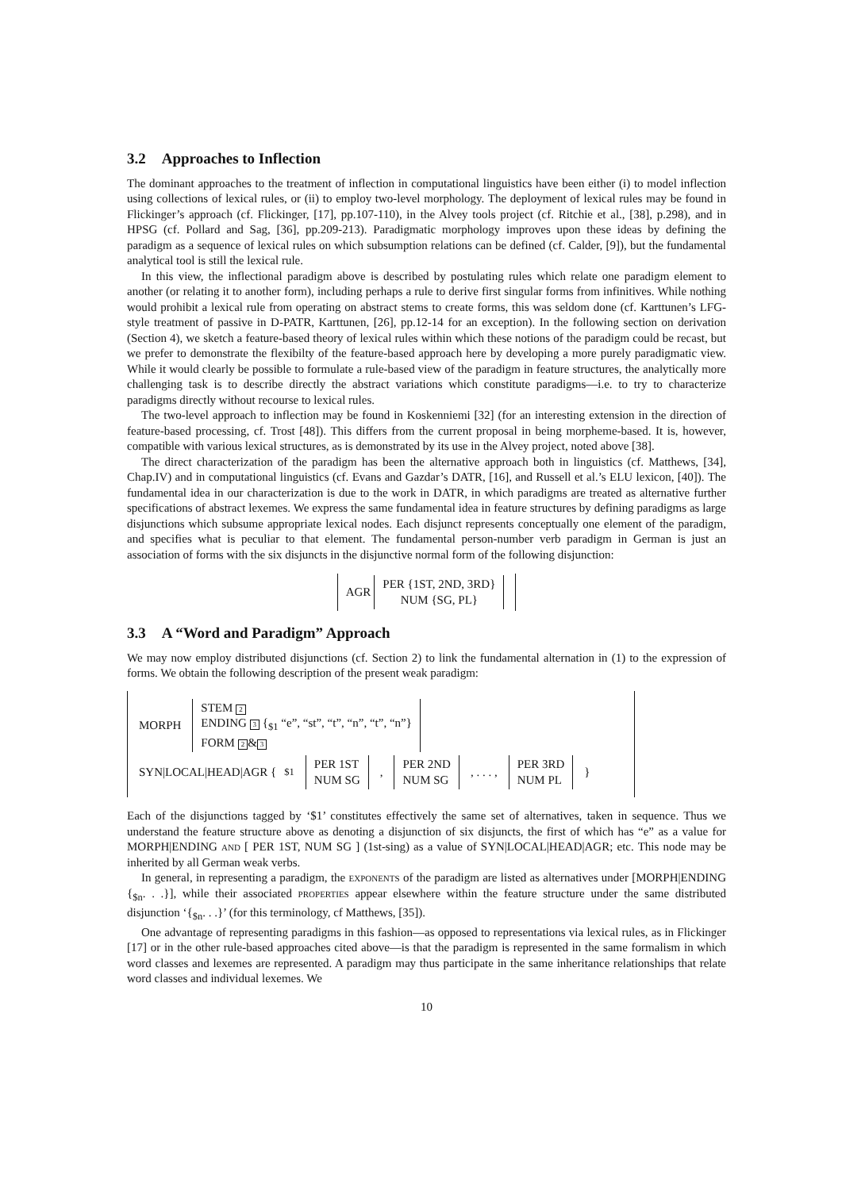3.2 Approaches to Inflection
The dominant approaches to the treatment of inflection in computational linguistics have been either (i) to model inflection using collections of lexical rules, or (ii) to employ two-level morphology. The deployment of lexical rules may be found in Flickinger’s approach (cf. Flickinger, [17], pp.107-110), in the Alvey tools project (cf. Ritchie et al., [38], p.298), and in HPSG (cf. Pollard and Sag, [36], pp.209-213). Paradigmatic morphology improves upon these ideas by defining the paradigm as a sequence of lexical rules on which subsumption relations can be defined (cf. Calder, [9]), but the fundamental analytical tool is still the lexical rule.
In this view, the inflectional paradigm above is described by postulating rules which relate one paradigm element to another (or relating it to another form), including perhaps a rule to derive first singular forms from infinitives. While nothing would prohibit a lexical rule from operating on abstract stems to create forms, this was seldom done (cf. Karttunen’s LFG-style treatment of passive in D-PATR, Karttunen, [26], pp.12-14 for an exception). In the following section on derivation (Section 4), we sketch a feature-based theory of lexical rules within which these notions of the paradigm could be recast, but we prefer to demonstrate the flexibilty of the feature-based approach here by developing a more purely paradigmatic view. While it would clearly be possible to formulate a rule-based view of the paradigm in feature structures, the analytically more challenging task is to describe directly the abstract variations which constitute paradigms—i.e. to try to characterize paradigms directly without recourse to lexical rules.
The two-level approach to inflection may be found in Koskenniemi [32] (for an interesting extension in the direction of feature-based processing, cf. Trost [48]). This differs from the current proposal in being morpheme-based. It is, however, compatible with various lexical structures, as is demonstrated by its use in the Alvey project, noted above [38].
The direct characterization of the paradigm has been the alternative approach both in linguistics (cf. Matthews, [34], Chap.IV) and in computational linguistics (cf. Evans and Gazdar’s DATR, [16], and Russell et al.’s ELU lexicon, [40]). The fundamental idea in our characterization is due to the work in DATR, in which paradigms are treated as alternative further specifications of abstract lexemes. We express the same fundamental idea in feature structures by defining paradigms as large disjunctions which subsume appropriate lexical nodes. Each disjunct represents conceptually one element of the paradigm, and specifies what is peculiar to that element. The fundamental person-number verb paradigm in German is just an association of forms with the six disjuncts in the disjunctive normal form of the following disjunction:
AGR PER {1ST, 2ND, 3RD}
NUM {SG, PL}
3.3 A “Word and Paradigm” Approach
We may now employ distributed disjunctions (cf. Section 2) to link the fundamental alternation in (1) to the expression of forms. We obtain the following description of the present weak paradigm:
MORPH STEM 2
ENDING 3 {<sub>$1</sub> “e”, “st”, “t”, “n”, “t”, “n”}
FORM 2 & 3
SYN|LOCAL|HEAD|AGR {<sub>$1</sub> PER 1ST
NUM SG, PER 2ND
NUM SG, . . . , PER 3RD
NUM PL }
Each of the disjunctions tagged by ‘$1’ constitutes effectively the same set of alternatives, taken in sequence. Thus we understand the feature structure above as denoting a disjunction of six disjuncts, the first of which has “e” as a value for MORPH|ENDING and [ PER 1ST, NUM SG ] (1st-sing) as a value of SYN|LOCAL|HEAD|AGR; etc. This node may be inherited by all German weak verbs.
In general, in representing a paradigm, the exponents of the paradigm are listed as alternatives under [MORPH|ENDING {<sub>$n</sub>. . .}], while their associated properties appear elsewhere within the feature structure under the same distributed disjunction ‘{<sub>$n</sub>. . .}’ (for this terminology, cf Matthews, [35]).
One advantage of representing paradigms in this fashion—as opposed to representations via lexical rules, as in Flickinger [17] or in the other rule-based approaches cited above—is that the paradigm is represented in the same formalism in which word classes and lexemes are represented. A paradigm may thus participate in the same inheritance relationships that relate word classes and individual lexemes. We
10